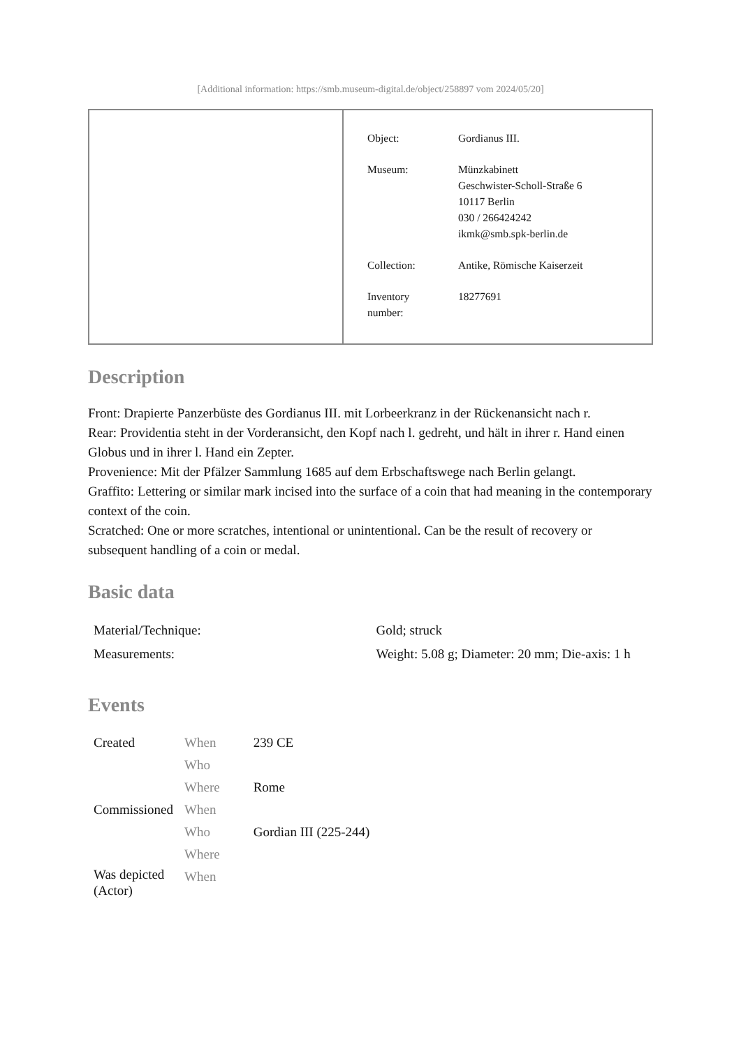[Additional information: https://smb.museum-digital.de/object/258897 vom 2024/05/20]
| Object: | Gordianus III. |
| Museum: | Münzkabinett Geschwister-Scholl-Straße 6 10117 Berlin 030 / 266424242 ikmk@smb.spk-berlin.de |
| Collection: | Antike, Römische Kaiserzeit |
| Inventory number: | 18277691 |
Description
Front: Drapierte Panzerbüste des Gordianus III. mit Lorbeerkranz in der Rückenansicht nach r.
Rear: Providentia steht in der Vorderansicht, den Kopf nach l. gedreht, und hält in ihrer r. Hand einen Globus und in ihrer l. Hand ein Zepter.
Provenience: Mit der Pfälzer Sammlung 1685 auf dem Erbschaftswege nach Berlin gelangt.
Graffito: Lettering or similar mark incised into the surface of a coin that had meaning in the contemporary context of the coin.
Scratched: One or more scratches, intentional or unintentional. Can be the result of recovery or subsequent handling of a coin or medal.
Basic data
| Material/Technique: | Gold; struck |
| Measurements: | Weight: 5.08 g; Diameter: 20 mm; Die-axis: 1 h |
Events
| Created | When | 239 CE |
| | Who | |
| | Where | Rome |
| Commissioned | When | |
| | Who | Gordian III (225-244) |
| | Where | |
| Was depicted (Actor) | When | |